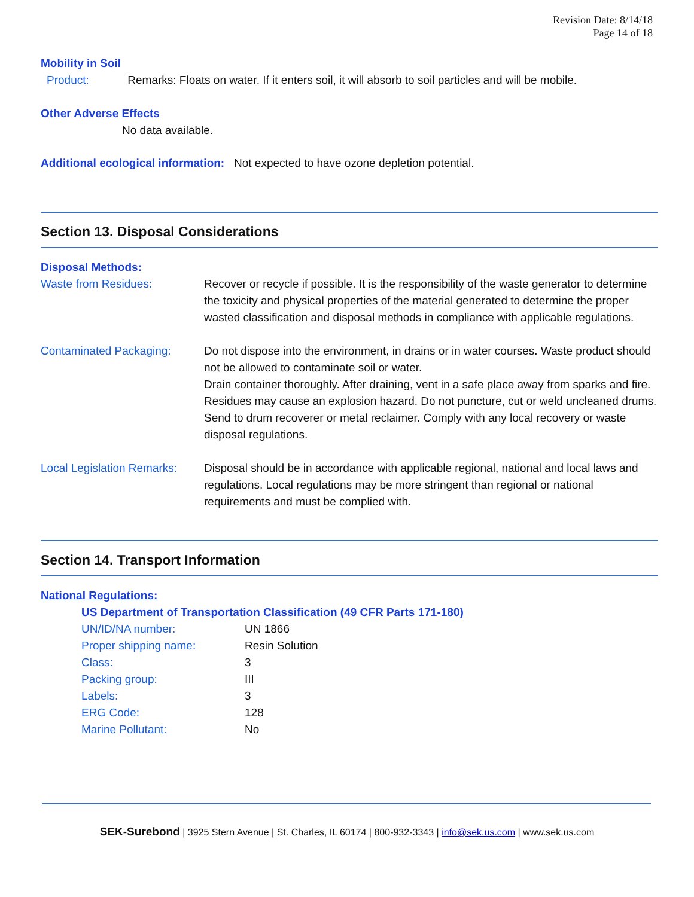Revision Date: 8/14/18
Page 14 of 18
Mobility in Soil
Product: Remarks: Floats on water. If it enters soil, it will absorb to soil particles and will be mobile.
Other Adverse Effects
No data available.
Additional ecological information: Not expected to have ozone depletion potential.
Section 13. Disposal Considerations
Disposal Methods:
| Waste from Residues: | Recover or recycle if possible. It is the responsibility of the waste generator to determine the toxicity and physical properties of the material generated to determine the proper wasted classification and disposal methods in compliance with applicable regulations. |
| Contaminated Packaging: | Do not dispose into the environment, in drains or in water courses. Waste product should not be allowed to contaminate soil or water. Drain container thoroughly. After draining, vent in a safe place away from sparks and fire. Residues may cause an explosion hazard. Do not puncture, cut or weld uncleaned drums. Send to drum recoverer or metal reclaimer. Comply with any local recovery or waste disposal regulations. |
| Local Legislation Remarks: | Disposal should be in accordance with applicable regional, national and local laws and regulations. Local regulations may be more stringent than regional or national requirements and must be complied with. |
Section 14. Transport Information
National Regulations:
US Department of Transportation Classification (49 CFR Parts 171-180)
| UN/ID/NA number: | UN 1866 |
| Proper shipping name: | Resin Solution |
| Class: | 3 |
| Packing group: | III |
| Labels: | 3 |
| ERG Code: | 128 |
| Marine Pollutant: | No |
SEK-Surebond | 3925 Stern Avenue | St. Charles, IL 60174 | 800-932-3343 | info@sek.us.com | www.sek.us.com